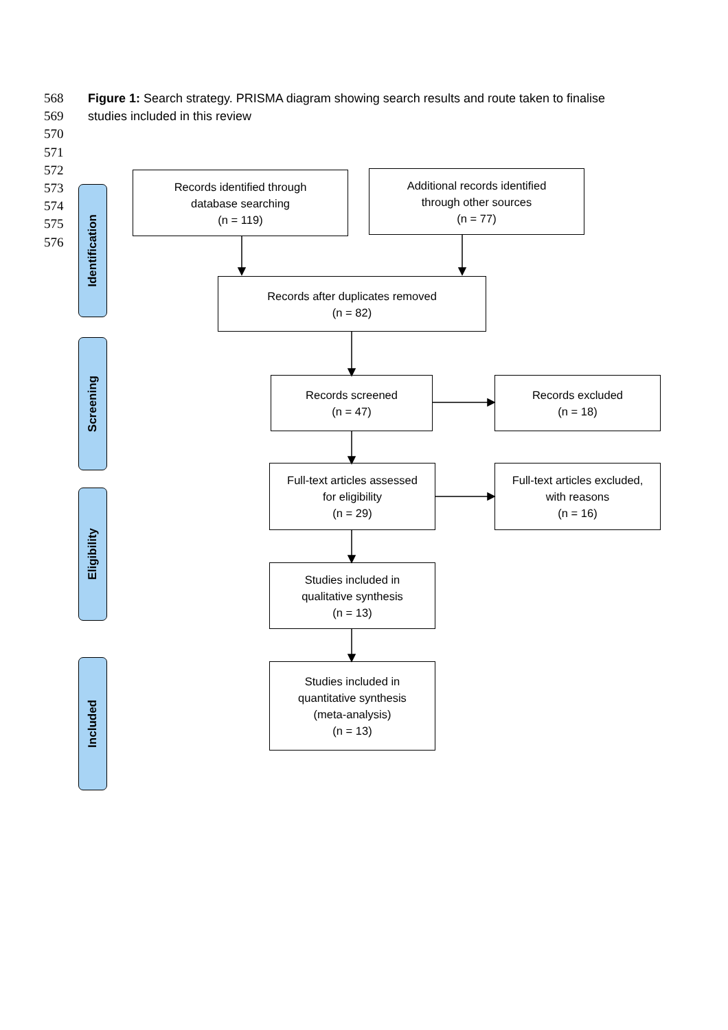568
569
570
571
572
573
574
575
576
Figure 1: Search strategy. PRISMA diagram showing search results and route taken to finalise studies included in this review
Identification
Screening
Eligibility
Included
Records identified through
database searching
(n = 119)
Additional records identified
through other sources
(n = 77)
Records after duplicates removed
(n = 82)
Records screened
(n = 47)
Records excluded
(n = 18)
Full-text articles assessed
for eligibility
(n = 29)
Full-text articles excluded,
with reasons
(n = 16)
Studies included in
qualitative synthesis
(n = 13)
Studies included in
quantitative synthesis
(meta-analysis)
(n = 13)